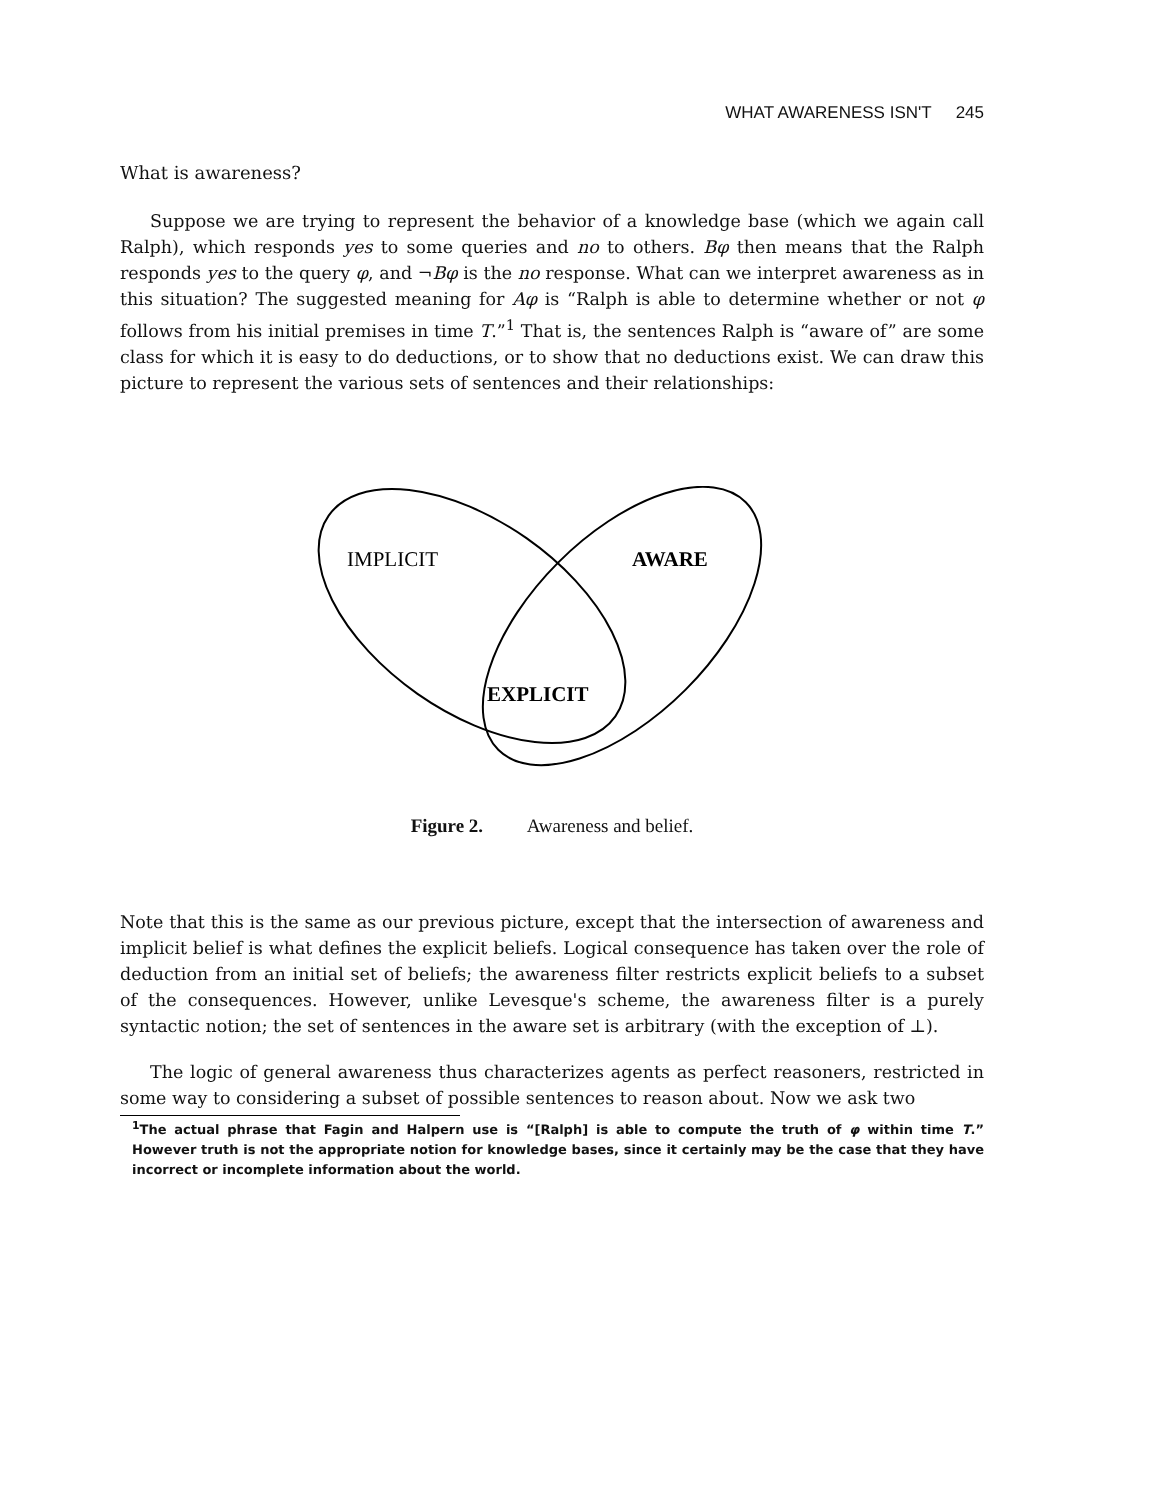WHAT AWARENESS ISN'T 245
What is awareness?
Suppose we are trying to represent the behavior of a knowledge base (which we again call Ralph), which responds yes to some queries and no to others. Bφ then means that the Ralph responds yes to the query φ, and ¬Bφ is the no response. What can we interpret awareness as in this situation? The suggested meaning for Aφ is “Ralph is able to determine whether or not φ follows from his initial premises in time T.”<sup>1</sup> That is, the sentences Ralph is “aware of” are some class for which it is easy to do deductions, or to show that no deductions exist. We can draw this picture to represent the various sets of sentences and their relationships:
IMPLICIT
AWARE
EXPLICIT
Figure 2. Awareness and belief.
Note that this is the same as our previous picture, except that the intersection of awareness and implicit belief is what defines the explicit beliefs. Logical consequence has taken over the role of deduction from an initial set of beliefs; the awareness filter restricts explicit beliefs to a subset of the consequences. However, unlike Levesque's scheme, the awareness filter is a purely syntactic notion; the set of sentences in the aware set is arbitrary (with the exception of ⊥).
The logic of general awareness thus characterizes agents as perfect reasoners, restricted in some way to considering a subset of possible sentences to reason about. Now we ask two
<sup>1</sup> The actual phrase that Fagin and Halpern use is “[Ralph] is able to compute the truth of φ within time T.” However truth is not the appropriate notion for knowledge bases, since it certainly may be the case that they have incorrect or incomplete information about the world.